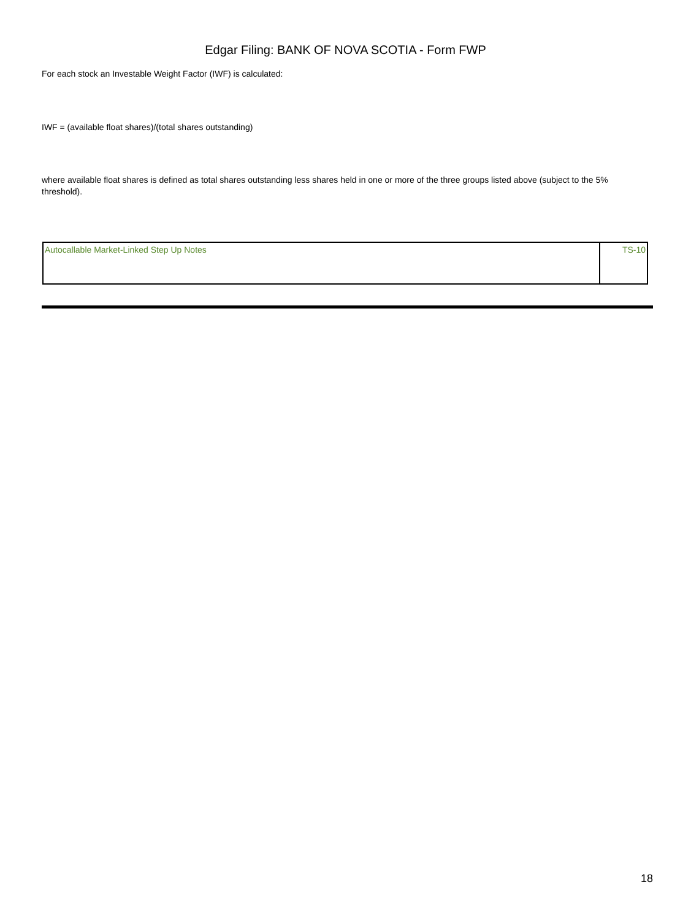Edgar Filing: BANK OF NOVA SCOTIA - Form FWP
For each stock an Investable Weight Factor (IWF) is calculated:
IWF = (available float shares)/(total shares outstanding)
where available float shares is defined as total shares outstanding less shares held in one or more of the three groups listed above (subject to the 5% threshold).
| Autocallable Market-Linked Step Up Notes | TS-10 |
18